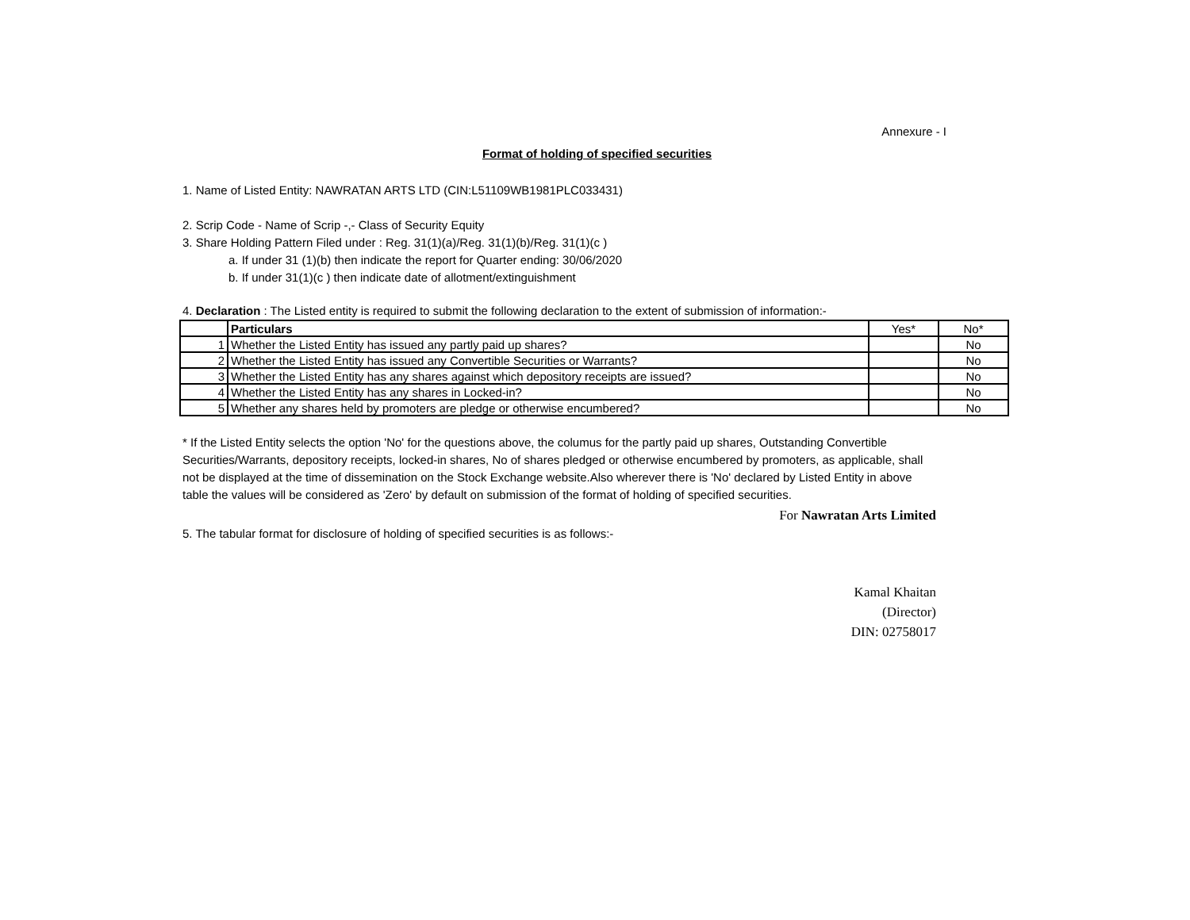Annexure - I
Format of holding of specified securities
1. Name of Listed Entity: NAWRATAN ARTS LTD (CIN:L51109WB1981PLC033431)
2. Scrip Code - Name of Scrip -,- Class of Security Equity
3. Share Holding Pattern Filed under : Reg. 31(1)(a)/Reg. 31(1)(b)/Reg. 31(1)(c )
a. If under 31 (1)(b) then indicate the report for Quarter ending: 30/06/2020
b. If under 31(1)(c ) then indicate date of allotment/extinguishment
4. Declaration : The Listed entity is required to submit the following declaration to the extent of submission of information:-
| | Particulars | Yes* | No* |
| 1 | Whether the Listed Entity has issued any partly paid up shares? | | No |
| 2 | Whether the Listed Entity has issued any Convertible Securities or Warrants? | | No |
| 3 | Whether the Listed Entity has any shares against which depository receipts are issued? | | No |
| 4 | Whether the Listed Entity has any shares in Locked-in? | | No |
| 5 | Whether any shares held by promoters are pledge or otherwise encumbered? | | No |
* If the Listed Entity selects the option 'No' for the questions above, the columus for the partly paid up shares, Outstanding Convertible Securities/Warrants, depository receipts, locked-in shares, No of shares pledged or otherwise encumbered by promoters, as applicable, shall not be displayed at the time of dissemination on the Stock Exchange website.Also wherever there is 'No' declared by Listed Entity in above table the values will be considered as 'Zero' by default on submission of the format of holding of specified securities.
For Nawratan Arts Limited
5. The tabular format for disclosure of holding of specified securities is as follows:-
Kamal Khaitan
(Director)
DIN: 02758017